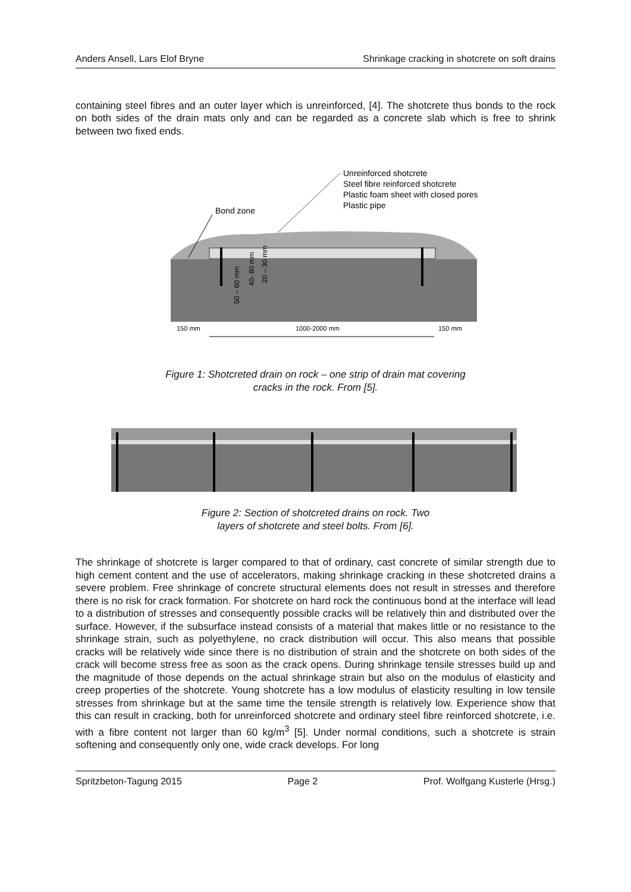Anders Ansell, Lars Elof Bryne Shrinkage cracking in shotcrete on soft drains
containing steel fibres and an outer layer which is unreinforced, [4]. The shotcrete thus bonds to the rock on both sides of the drain mats only and can be regarded as a concrete slab which is free to shrink between two fixed ends.
Bond zone
Unreinforced shotcrete
Steel fibre reinforced shotcrete
Plastic foam sheet with closed pores
Plastic pipe
50 – 60 mm
40- 80 mm
20 – 30 mm
150 mm
1000-2000 mm
150 mm
Figure 1: Shotcreted drain on rock – one strip of drain mat covering
cracks in the rock. From [5].
Figure 2: Section of shotcreted drains on rock. Two
layers of shotcrete and steel bolts. From [6].
The shrinkage of shotcrete is larger compared to that of ordinary, cast concrete of similar strength due to high cement content and the use of accelerators, making shrinkage cracking in these shotcreted drains a severe problem. Free shrinkage of concrete structural elements does not result in stresses and therefore there is no risk for crack formation. For shotcrete on hard rock the continuous bond at the interface will lead to a distribution of stresses and consequently possible cracks will be relatively thin and distributed over the surface. However, if the subsurface instead consists of a material that makes little or no resistance to the shrinkage strain, such as polyethylene, no crack distribution will occur. This also means that possible cracks will be relatively wide since there is no distribution of strain and the shotcrete on both sides of the crack will become stress free as soon as the crack opens. During shrinkage tensile stresses build up and the magnitude of those depends on the actual shrinkage strain but also on the modulus of elasticity and creep properties of the shotcrete. Young shotcrete has a low modulus of elasticity resulting in low tensile stresses from shrinkage but at the same time the tensile strength is relatively low. Experience show that this can result in cracking, both for unreinforced shotcrete and ordinary steel fibre reinforced shotcrete, i.e. with a fibre content not larger than 60 kg/m<sup>3</sup> [5]. Under normal conditions, such a shotcrete is strain softening and consequently only one, wide crack develops. For long
Spritzbeton-Tagung 2015 Page 2 Prof. Wolfgang Kusterle (Hrsg.)